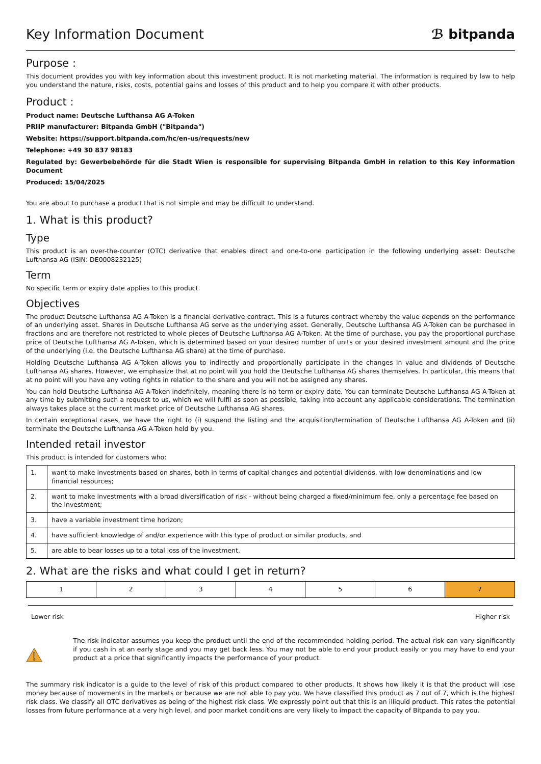Key Information Document ℬ bitpanda
Purpose :
This document provides you with key information about this investment product. It is not marketing material. The information is required by law to help you understand the nature, risks, costs, potential gains and losses of this product and to help you compare it with other products.
Product :
Product name: Deutsche Lufthansa AG A-Token
PRIIP manufacturer: Bitpanda GmbH ("Bitpanda")
Website: https://support.bitpanda.com/hc/en-us/requests/new
Telephone: +49 30 837 98183
Regulated by: Gewerbebehörde für die Stadt Wien is responsible for supervising Bitpanda GmbH in relation to this Key information Document
Produced: 15/04/2025
You are about to purchase a product that is not simple and may be difficult to understand.
1. What is this product?
Type
This product is an over-the-counter (OTC) derivative that enables direct and one-to-one participation in the following underlying asset: Deutsche Lufthansa AG (ISIN: DE0008232125)
Term
No specific term or expiry date applies to this product.
Objectives
The product Deutsche Lufthansa AG A-Token is a financial derivative contract. This is a futures contract whereby the value depends on the performance of an underlying asset. Shares in Deutsche Lufthansa AG serve as the underlying asset. Generally, Deutsche Lufthansa AG A-Token can be purchased in fractions and are therefore not restricted to whole pieces of Deutsche Lufthansa AG A-Token. At the time of purchase, you pay the proportional purchase price of Deutsche Lufthansa AG A-Token, which is determined based on your desired number of units or your desired investment amount and the price of the underlying (i.e. the Deutsche Lufthansa AG share) at the time of purchase.
Holding Deutsche Lufthansa AG A-Token allows you to indirectly and proportionally participate in the changes in value and dividends of Deutsche Lufthansa AG shares. However, we emphasize that at no point will you hold the Deutsche Lufthansa AG shares themselves. In particular, this means that at no point will you have any voting rights in relation to the share and you will not be assigned any shares.
You can hold Deutsche Lufthansa AG A-Token indefinitely, meaning there is no term or expiry date. You can terminate Deutsche Lufthansa AG A-Token at any time by submitting such a request to us, which we will fulfil as soon as possible, taking into account any applicable considerations. The termination always takes place at the current market price of Deutsche Lufthansa AG shares.
In certain exceptional cases, we have the right to (i) suspend the listing and the acquisition/termination of Deutsche Lufthansa AG A-Token and (ii) terminate the Deutsche Lufthansa AG A-Token held by you.
Intended retail investor
This product is intended for customers who:
| 1. | want to make investments based on shares, both in terms of capital changes and potential dividends, with low denominations and low financial resources; |
| 2. | want to make investments with a broad diversification of risk - without being charged a fixed/minimum fee, only a percentage fee based on the investment; |
| 3. | have a variable investment time horizon; |
| 4. | have sufficient knowledge of and/or experience with this type of product or similar products, and |
| 5. | are able to bear losses up to a total loss of the investment. |
2. What are the risks and what could I get in return?
| 1 | 2 | 3 | 4 | 5 | 6 | 7 |
Lower risk Higher risk
The risk indicator assumes you keep the product until the end of the recommended holding period. The actual risk can vary significantly if you cash in at an early stage and you may get back less. You may not be able to end your product easily or you may have to end your product at a price that significantly impacts the performance of your product.
The summary risk indicator is a guide to the level of risk of this product compared to other products. It shows how likely it is that the product will lose money because of movements in the markets or because we are not able to pay you. We have classified this product as 7 out of 7, which is the highest risk class. We classify all OTC derivatives as being of the highest risk class. We expressly point out that this is an illiquid product. This rates the potential losses from future performance at a very high level, and poor market conditions are very likely to impact the capacity of Bitpanda to pay you.